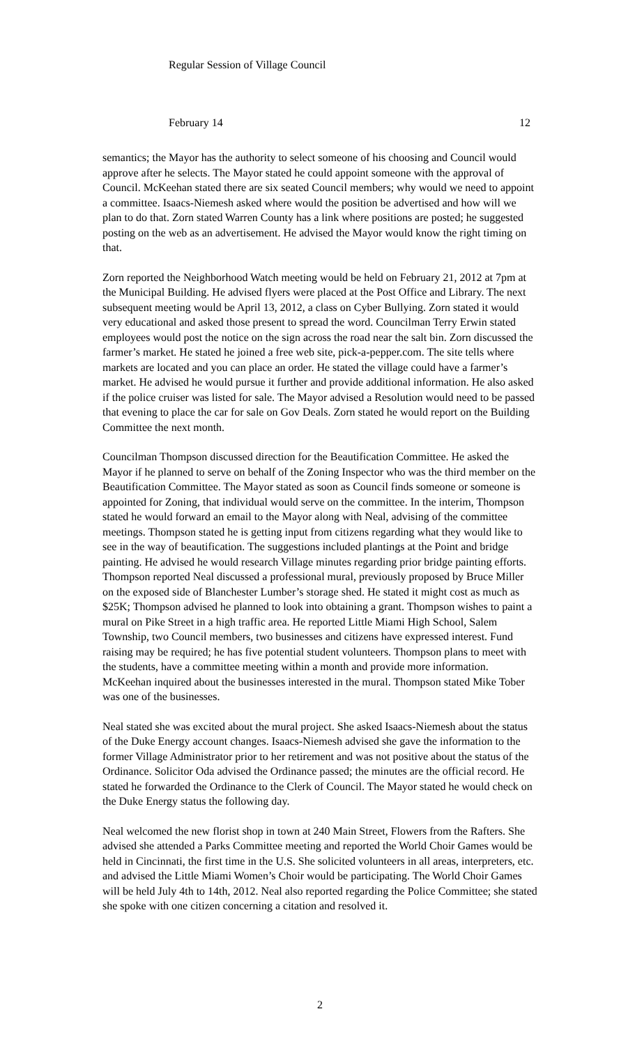Regular Session of Village Council
February 14 12
semantics; the Mayor has the authority to select someone of his choosing and Council would approve after he selects. The Mayor stated he could appoint someone with the approval of Council. McKeehan stated there are six seated Council members; why would we need to appoint a committee. Isaacs-Niemesh asked where would the position be advertised and how will we plan to do that. Zorn stated Warren County has a link where positions are posted; he suggested posting on the web as an advertisement. He advised the Mayor would know the right timing on that.
Zorn reported the Neighborhood Watch meeting would be held on February 21, 2012 at 7pm at the Municipal Building. He advised flyers were placed at the Post Office and Library. The next subsequent meeting would be April 13, 2012, a class on Cyber Bullying. Zorn stated it would very educational and asked those present to spread the word. Councilman Terry Erwin stated employees would post the notice on the sign across the road near the salt bin. Zorn discussed the farmer’s market. He stated he joined a free web site, pick-a-pepper.com. The site tells where markets are located and you can place an order. He stated the village could have a farmer’s market. He advised he would pursue it further and provide additional information. He also asked if the police cruiser was listed for sale. The Mayor advised a Resolution would need to be passed that evening to place the car for sale on Gov Deals. Zorn stated he would report on the Building Committee the next month.
Councilman Thompson discussed direction for the Beautification Committee. He asked the Mayor if he planned to serve on behalf of the Zoning Inspector who was the third member on the Beautification Committee. The Mayor stated as soon as Council finds someone or someone is appointed for Zoning, that individual would serve on the committee. In the interim, Thompson stated he would forward an email to the Mayor along with Neal, advising of the committee meetings. Thompson stated he is getting input from citizens regarding what they would like to see in the way of beautification. The suggestions included plantings at the Point and bridge painting. He advised he would research Village minutes regarding prior bridge painting efforts. Thompson reported Neal discussed a professional mural, previously proposed by Bruce Miller on the exposed side of Blanchester Lumber’s storage shed. He stated it might cost as much as $25K; Thompson advised he planned to look into obtaining a grant. Thompson wishes to paint a mural on Pike Street in a high traffic area. He reported Little Miami High School, Salem Township, two Council members, two businesses and citizens have expressed interest. Fund raising may be required; he has five potential student volunteers. Thompson plans to meet with the students, have a committee meeting within a month and provide more information. McKeehan inquired about the businesses interested in the mural. Thompson stated Mike Tober was one of the businesses.
Neal stated she was excited about the mural project. She asked Isaacs-Niemesh about the status of the Duke Energy account changes. Isaacs-Niemesh advised she gave the information to the former Village Administrator prior to her retirement and was not positive about the status of the Ordinance. Solicitor Oda advised the Ordinance passed; the minutes are the official record. He stated he forwarded the Ordinance to the Clerk of Council. The Mayor stated he would check on the Duke Energy status the following day.
Neal welcomed the new florist shop in town at 240 Main Street, Flowers from the Rafters. She advised she attended a Parks Committee meeting and reported the World Choir Games would be held in Cincinnati, the first time in the U.S. She solicited volunteers in all areas, interpreters, etc. and advised the Little Miami Women’s Choir would be participating. The World Choir Games will be held July 4th to 14th, 2012. Neal also reported regarding the Police Committee; she stated she spoke with one citizen concerning a citation and resolved it.
2